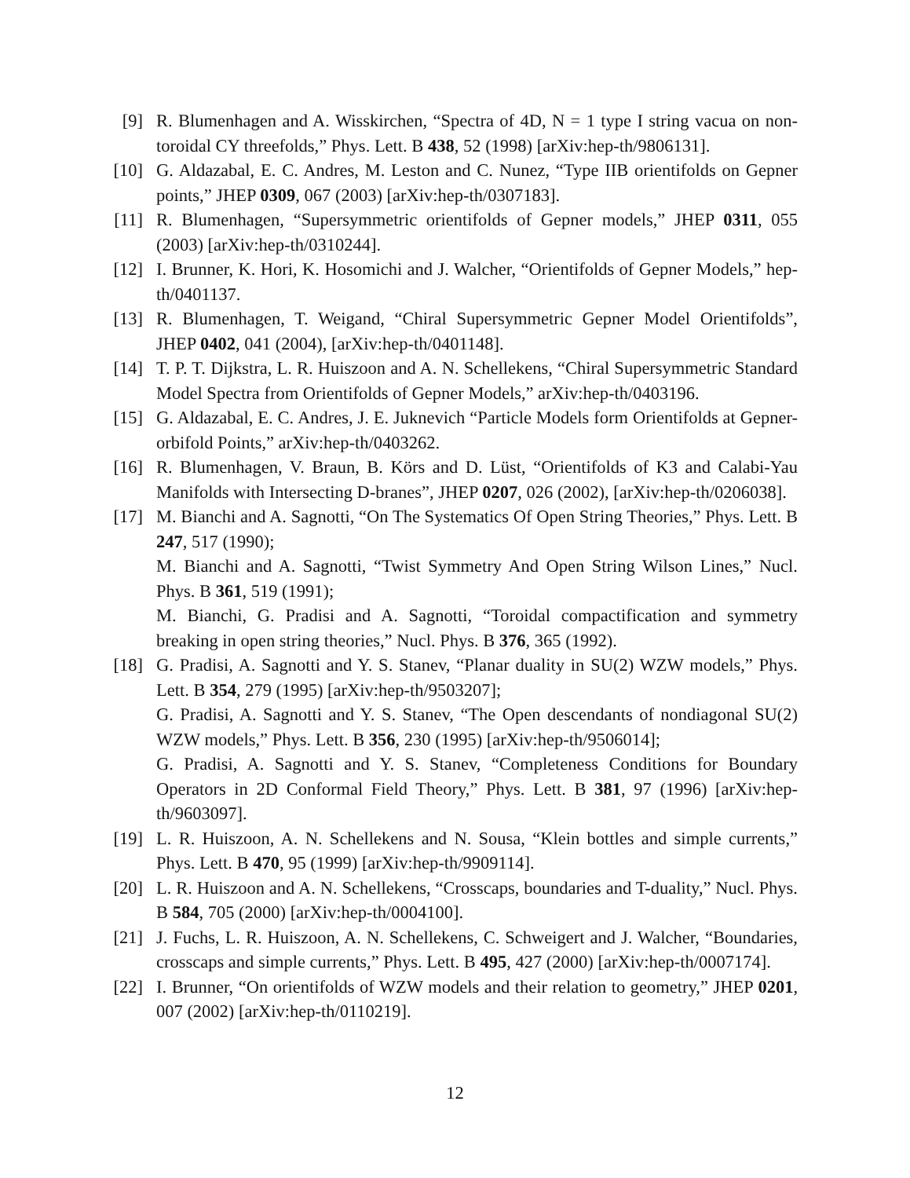[9] R. Blumenhagen and A. Wisskirchen, “Spectra of 4D, N = 1 type I string vacua on non-toroidal CY threefolds,” Phys. Lett. B 438, 52 (1998) [arXiv:hep-th/9806131].
[10] G. Aldazabal, E. C. Andres, M. Leston and C. Nunez, “Type IIB orientifolds on Gepner points,” JHEP 0309, 067 (2003) [arXiv:hep-th/0307183].
[11] R. Blumenhagen, “Supersymmetric orientifolds of Gepner models,” JHEP 0311, 055 (2003) [arXiv:hep-th/0310244].
[12] I. Brunner, K. Hori, K. Hosomichi and J. Walcher, “Orientifolds of Gepner Models,” hep-th/0401137.
[13] R. Blumenhagen, T. Weigand, “Chiral Supersymmetric Gepner Model Orientifolds”, JHEP 0402, 041 (2004), [arXiv:hep-th/0401148].
[14] T. P. T. Dijkstra, L. R. Huiszoon and A. N. Schellekens, “Chiral Supersymmetric Standard Model Spectra from Orientifolds of Gepner Models,” arXiv:hep-th/0403196.
[15] G. Aldazabal, E. C. Andres, J. E. Juknevich “Particle Models form Orientifolds at Gepner-orbifold Points,” arXiv:hep-th/0403262.
[16] R. Blumenhagen, V. Braun, B. Körs and D. Lüst, “Orientifolds of K3 and Calabi-Yau Manifolds with Intersecting D-branes”, JHEP 0207, 026 (2002), [arXiv:hep-th/0206038].
[17] M. Bianchi and A. Sagnotti, “On The Systematics Of Open String Theories,” Phys. Lett. B 247, 517 (1990);
M. Bianchi and A. Sagnotti, “Twist Symmetry And Open String Wilson Lines,” Nucl. Phys. B 361, 519 (1991);
M. Bianchi, G. Pradisi and A. Sagnotti, “Toroidal compactification and symmetry breaking in open string theories,” Nucl. Phys. B 376, 365 (1992).
[18] G. Pradisi, A. Sagnotti and Y. S. Stanev, “Planar duality in SU(2) WZW models,” Phys. Lett. B 354, 279 (1995) [arXiv:hep-th/9503207];
G. Pradisi, A. Sagnotti and Y. S. Stanev, “The Open descendants of nondiagonal SU(2) WZW models,” Phys. Lett. B 356, 230 (1995) [arXiv:hep-th/9506014];
G. Pradisi, A. Sagnotti and Y. S. Stanev, “Completeness Conditions for Boundary Operators in 2D Conformal Field Theory,” Phys. Lett. B 381, 97 (1996) [arXiv:hep-th/9603097].
[19] L. R. Huiszoon, A. N. Schellekens and N. Sousa, “Klein bottles and simple currents,” Phys. Lett. B 470, 95 (1999) [arXiv:hep-th/9909114].
[20] L. R. Huiszoon and A. N. Schellekens, “Crosscaps, boundaries and T-duality,” Nucl. Phys. B 584, 705 (2000) [arXiv:hep-th/0004100].
[21] J. Fuchs, L. R. Huiszoon, A. N. Schellekens, C. Schweigert and J. Walcher, “Boundaries, crosscaps and simple currents,” Phys. Lett. B 495, 427 (2000) [arXiv:hep-th/0007174].
[22] I. Brunner, “On orientifolds of WZW models and their relation to geometry,” JHEP 0201, 007 (2002) [arXiv:hep-th/0110219].
12